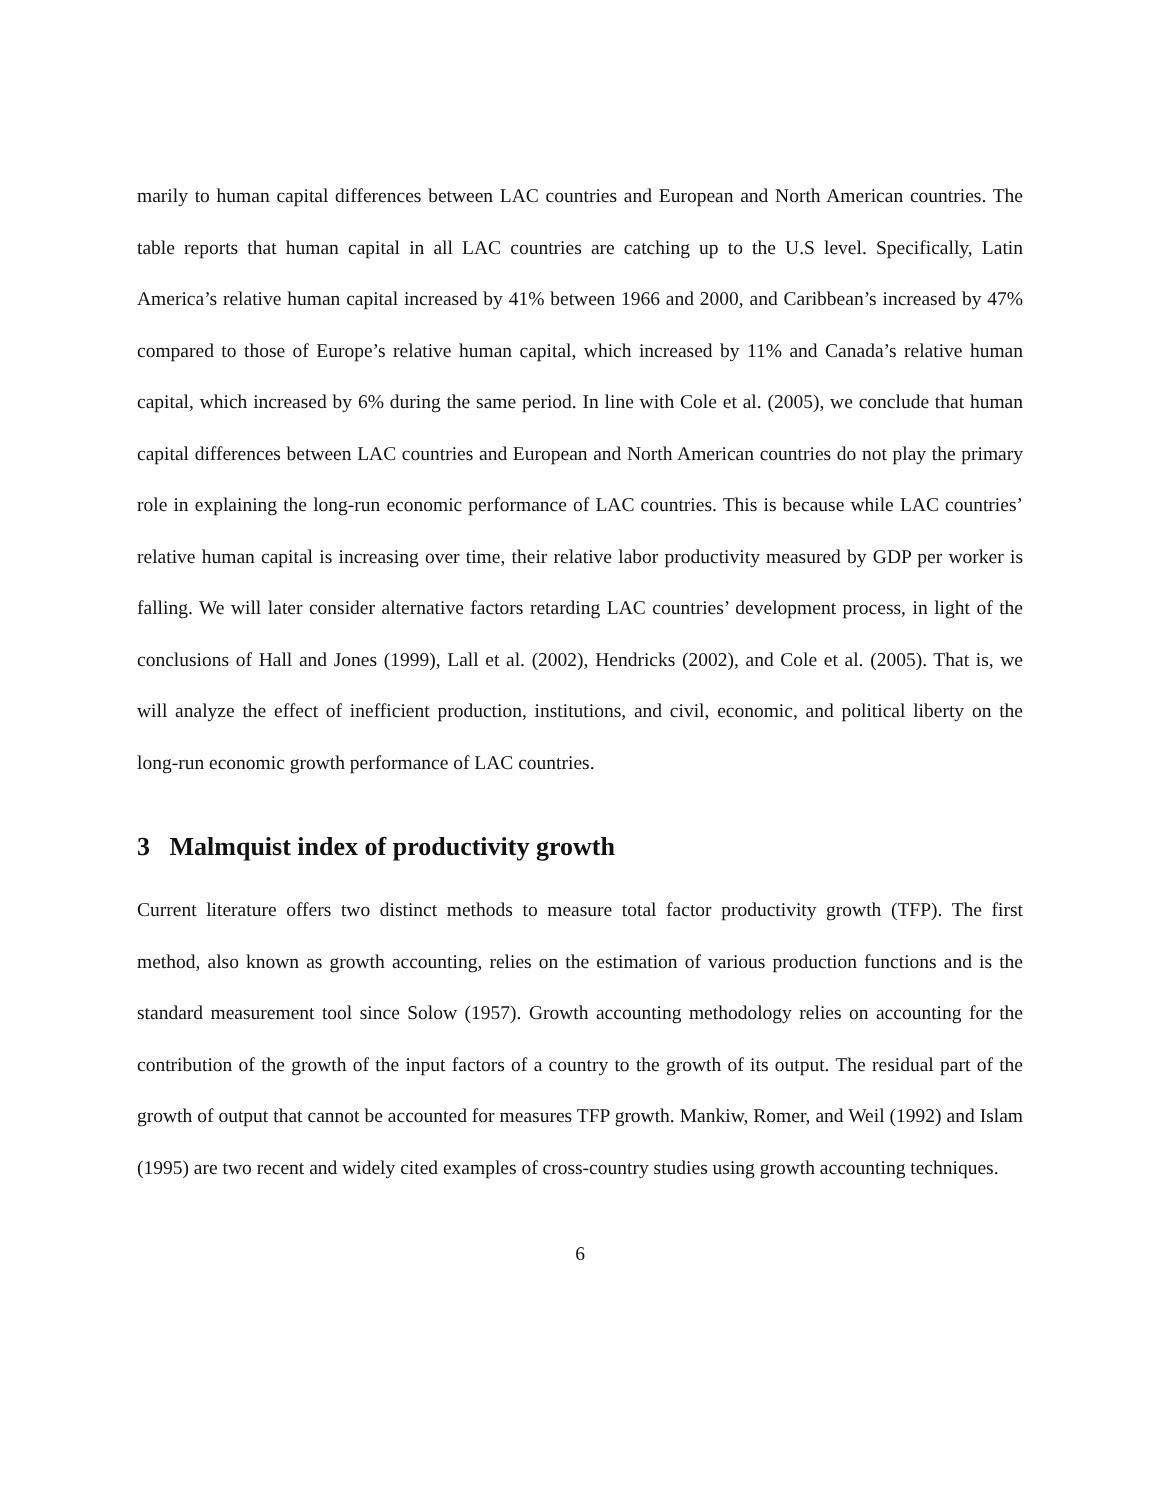marily to human capital differences between LAC countries and European and North American countries. The table reports that human capital in all LAC countries are catching up to the U.S level. Specifically, Latin America’s relative human capital increased by 41% between 1966 and 2000, and Caribbean’s increased by 47% compared to those of Europe’s relative human capital, which increased by 11% and Canada’s relative human capital, which increased by 6% during the same period. In line with Cole et al. (2005), we conclude that human capital differences between LAC countries and European and North American countries do not play the primary role in explaining the long-run economic performance of LAC countries. This is because while LAC countries’ relative human capital is increasing over time, their relative labor productivity measured by GDP per worker is falling. We will later consider alternative factors retarding LAC countries’ development process, in light of the conclusions of Hall and Jones (1999), Lall et al. (2002), Hendricks (2002), and Cole et al. (2005). That is, we will analyze the effect of inefficient production, institutions, and civil, economic, and political liberty on the long-run economic growth performance of LAC countries.
3 Malmquist index of productivity growth
Current literature offers two distinct methods to measure total factor productivity growth (TFP). The first method, also known as growth accounting, relies on the estimation of various production functions and is the standard measurement tool since Solow (1957). Growth accounting methodology relies on accounting for the contribution of the growth of the input factors of a country to the growth of its output. The residual part of the growth of output that cannot be accounted for measures TFP growth. Mankiw, Romer, and Weil (1992) and Islam (1995) are two recent and widely cited examples of cross-country studies using growth accounting techniques.
6